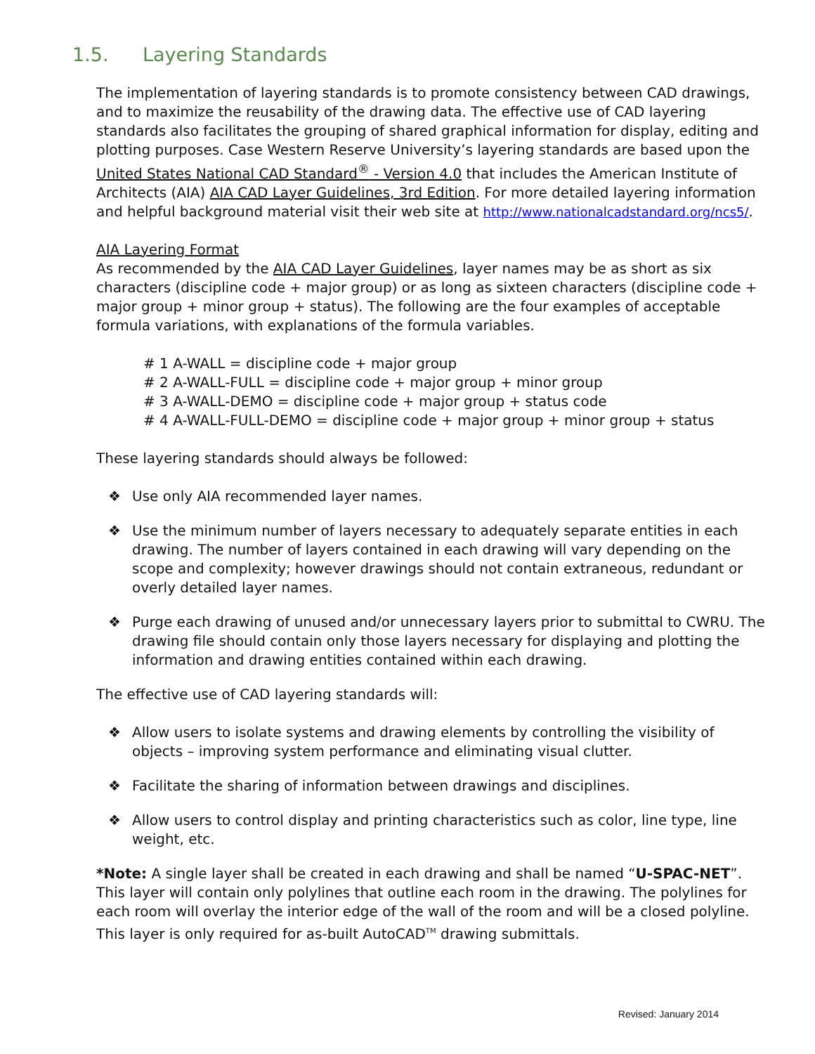1.5. Layering Standards
The implementation of layering standards is to promote consistency between CAD drawings, and to maximize the reusability of the drawing data. The effective use of CAD layering standards also facilitates the grouping of shared graphical information for display, editing and plotting purposes. Case Western Reserve University’s layering standards are based upon the United States National CAD Standard<sup>®</sup> - Version 4.0 that includes the American Institute of Architects (AIA) AIA CAD Layer Guidelines, 3rd Edition. For more detailed layering information and helpful background material visit their web site at http://www.nationalcadstandard.org/ncs5/.
AIA Layering Format
As recommended by the AIA CAD Layer Guidelines, layer names may be as short as six characters (discipline code + major group) or as long as sixteen characters (discipline code + major group + minor group + status). The following are the four examples of acceptable formula variations, with explanations of the formula variables.
# 1 A-WALL = discipline code + major group
# 2 A-WALL-FULL = discipline code + major group + minor group
# 3 A-WALL-DEMO = discipline code + major group + status code
# 4 A-WALL-FULL-DEMO = discipline code + major group + minor group + status
These layering standards should always be followed:
❖ Use only AIA recommended layer names.
❖ Use the minimum number of layers necessary to adequately separate entities in each drawing. The number of layers contained in each drawing will vary depending on the scope and complexity; however drawings should not contain extraneous, redundant or overly detailed layer names.
❖ Purge each drawing of unused and/or unnecessary layers prior to submittal to CWRU. The drawing file should contain only those layers necessary for displaying and plotting the information and drawing entities contained within each drawing.
The effective use of CAD layering standards will:
❖ Allow users to isolate systems and drawing elements by controlling the visibility of objects – improving system performance and eliminating visual clutter.
❖ Facilitate the sharing of information between drawings and disciplines.
❖ Allow users to control display and printing characteristics such as color, line type, line weight, etc.
*Note: A single layer shall be created in each drawing and shall be named “U-SPAC-NET”. This layer will contain only polylines that outline each room in the drawing. The polylines for each room will overlay the interior edge of the wall of the room and will be a closed polyline. This layer is only required for as-built AutoCAD<sup>TM</sup> drawing submittals.
Revised: January 2014